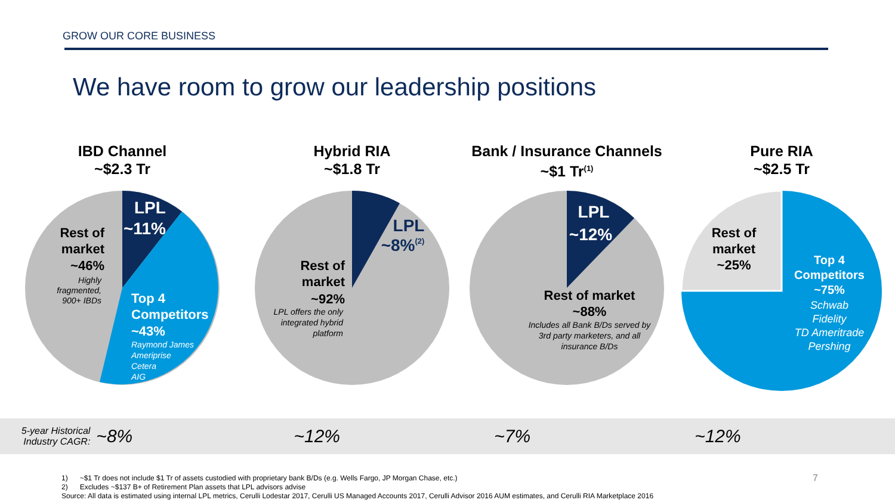GROW OUR CORE BUSINESS
We have room to grow our leadership positions
IBD Channel
~$2.3 Tr
LPL
~11%
Rest of
market
~46%
Highly
fragmented,
900+ IBDs
Top 4
Competitors
~43%
Raymond James
Ameriprise
Cetera
AIG
Hybrid RIA
~$1.8 Tr
LPL
~8%(2)
Rest of
market
~92%
LPL offers the only
integrated hybrid
platform
Bank / Insurance Channels
~$1 Tr<sup>(1)</sup>
LPL
~12%
Rest of market
~88%
Includes all Bank B/Ds served by
3rd party marketers, and all
insurance B/Ds
Pure RIA
~$2.5 Tr
Rest of
market
~25%
Top 4
Competitors
~75%
Schwab
Fidelity
TD Ameritrade
Pershing
5-year Historical
Industry CAGR:
~8% ~12% ~7% ~12%
1) ~$1 Tr does not include $1 Tr of assets custodied with proprietary bank B/Ds (e.g. Wells Fargo, JP Morgan Chase, etc.)
2) Excludes ~$137 B+ of Retirement Plan assets that LPL advisors advise
Source: All data is estimated using internal LPL metrics, Cerulli Lodestar 2017, Cerulli US Managed Accounts 2017, Cerulli Advisor 2016 AUM estimates, and Cerulli RIA Marketplace 2016
7